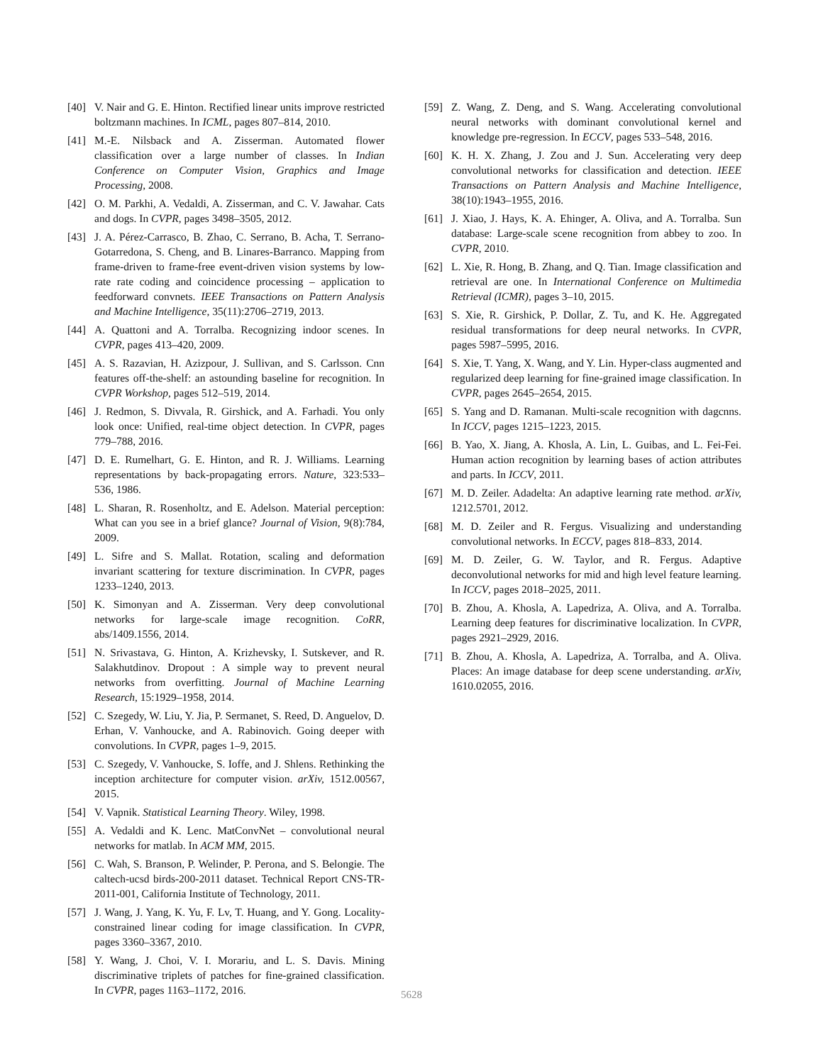[40] V. Nair and G. E. Hinton. Rectified linear units improve restricted boltzmann machines. In ICML, pages 807–814, 2010.
[41] M.-E. Nilsback and A. Zisserman. Automated flower classification over a large number of classes. In Indian Conference on Computer Vision, Graphics and Image Processing, 2008.
[42] O. M. Parkhi, A. Vedaldi, A. Zisserman, and C. V. Jawahar. Cats and dogs. In CVPR, pages 3498–3505, 2012.
[43] J. A. Pérez-Carrasco, B. Zhao, C. Serrano, B. Acha, T. Serrano-Gotarredona, S. Cheng, and B. Linares-Barranco. Mapping from frame-driven to frame-free event-driven vision systems by low-rate rate coding and coincidence processing – application to feedforward convnets. IEEE Transactions on Pattern Analysis and Machine Intelligence, 35(11):2706–2719, 2013.
[44] A. Quattoni and A. Torralba. Recognizing indoor scenes. In CVPR, pages 413–420, 2009.
[45] A. S. Razavian, H. Azizpour, J. Sullivan, and S. Carlsson. Cnn features off-the-shelf: an astounding baseline for recognition. In CVPR Workshop, pages 512–519, 2014.
[46] J. Redmon, S. Divvala, R. Girshick, and A. Farhadi. You only look once: Unified, real-time object detection. In CVPR, pages 779–788, 2016.
[47] D. E. Rumelhart, G. E. Hinton, and R. J. Williams. Learning representations by back-propagating errors. Nature, 323:533–536, 1986.
[48] L. Sharan, R. Rosenholtz, and E. Adelson. Material perception: What can you see in a brief glance? Journal of Vision, 9(8):784, 2009.
[49] L. Sifre and S. Mallat. Rotation, scaling and deformation invariant scattering for texture discrimination. In CVPR, pages 1233–1240, 2013.
[50] K. Simonyan and A. Zisserman. Very deep convolutional networks for large-scale image recognition. CoRR, abs/1409.1556, 2014.
[51] N. Srivastava, G. Hinton, A. Krizhevsky, I. Sutskever, and R. Salakhutdinov. Dropout : A simple way to prevent neural networks from overfitting. Journal of Machine Learning Research, 15:1929–1958, 2014.
[52] C. Szegedy, W. Liu, Y. Jia, P. Sermanet, S. Reed, D. Anguelov, D. Erhan, V. Vanhoucke, and A. Rabinovich. Going deeper with convolutions. In CVPR, pages 1–9, 2015.
[53] C. Szegedy, V. Vanhoucke, S. Ioffe, and J. Shlens. Rethinking the inception architecture for computer vision. arXiv, 1512.00567, 2015.
[54] V. Vapnik. Statistical Learning Theory. Wiley, 1998.
[55] A. Vedaldi and K. Lenc. MatConvNet – convolutional neural networks for matlab. In ACM MM, 2015.
[56] C. Wah, S. Branson, P. Welinder, P. Perona, and S. Belongie. The caltech-ucsd birds-200-2011 dataset. Technical Report CNS-TR-2011-001, California Institute of Technology, 2011.
[57] J. Wang, J. Yang, K. Yu, F. Lv, T. Huang, and Y. Gong. Locality-constrained linear coding for image classification. In CVPR, pages 3360–3367, 2010.
[58] Y. Wang, J. Choi, V. I. Morariu, and L. S. Davis. Mining discriminative triplets of patches for fine-grained classification. In CVPR, pages 1163–1172, 2016.
[59] Z. Wang, Z. Deng, and S. Wang. Accelerating convolutional neural networks with dominant convolutional kernel and knowledge pre-regression. In ECCV, pages 533–548, 2016.
[60] K. H. X. Zhang, J. Zou and J. Sun. Accelerating very deep convolutional networks for classification and detection. IEEE Transactions on Pattern Analysis and Machine Intelligence, 38(10):1943–1955, 2016.
[61] J. Xiao, J. Hays, K. A. Ehinger, A. Oliva, and A. Torralba. Sun database: Large-scale scene recognition from abbey to zoo. In CVPR, 2010.
[62] L. Xie, R. Hong, B. Zhang, and Q. Tian. Image classification and retrieval are one. In International Conference on Multimedia Retrieval (ICMR), pages 3–10, 2015.
[63] S. Xie, R. Girshick, P. Dollar, Z. Tu, and K. He. Aggregated residual transformations for deep neural networks. In CVPR, pages 5987–5995, 2016.
[64] S. Xie, T. Yang, X. Wang, and Y. Lin. Hyper-class augmented and regularized deep learning for fine-grained image classification. In CVPR, pages 2645–2654, 2015.
[65] S. Yang and D. Ramanan. Multi-scale recognition with dagcnns. In ICCV, pages 1215–1223, 2015.
[66] B. Yao, X. Jiang, A. Khosla, A. Lin, L. Guibas, and L. Fei-Fei. Human action recognition by learning bases of action attributes and parts. In ICCV, 2011.
[67] M. D. Zeiler. Adadelta: An adaptive learning rate method. arXiv, 1212.5701, 2012.
[68] M. D. Zeiler and R. Fergus. Visualizing and understanding convolutional networks. In ECCV, pages 818–833, 2014.
[69] M. D. Zeiler, G. W. Taylor, and R. Fergus. Adaptive deconvolutional networks for mid and high level feature learning. In ICCV, pages 2018–2025, 2011.
[70] B. Zhou, A. Khosla, A. Lapedriza, A. Oliva, and A. Torralba. Learning deep features for discriminative localization. In CVPR, pages 2921–2929, 2016.
[71] B. Zhou, A. Khosla, A. Lapedriza, A. Torralba, and A. Oliva. Places: An image database for deep scene understanding. arXiv, 1610.02055, 2016.
5628